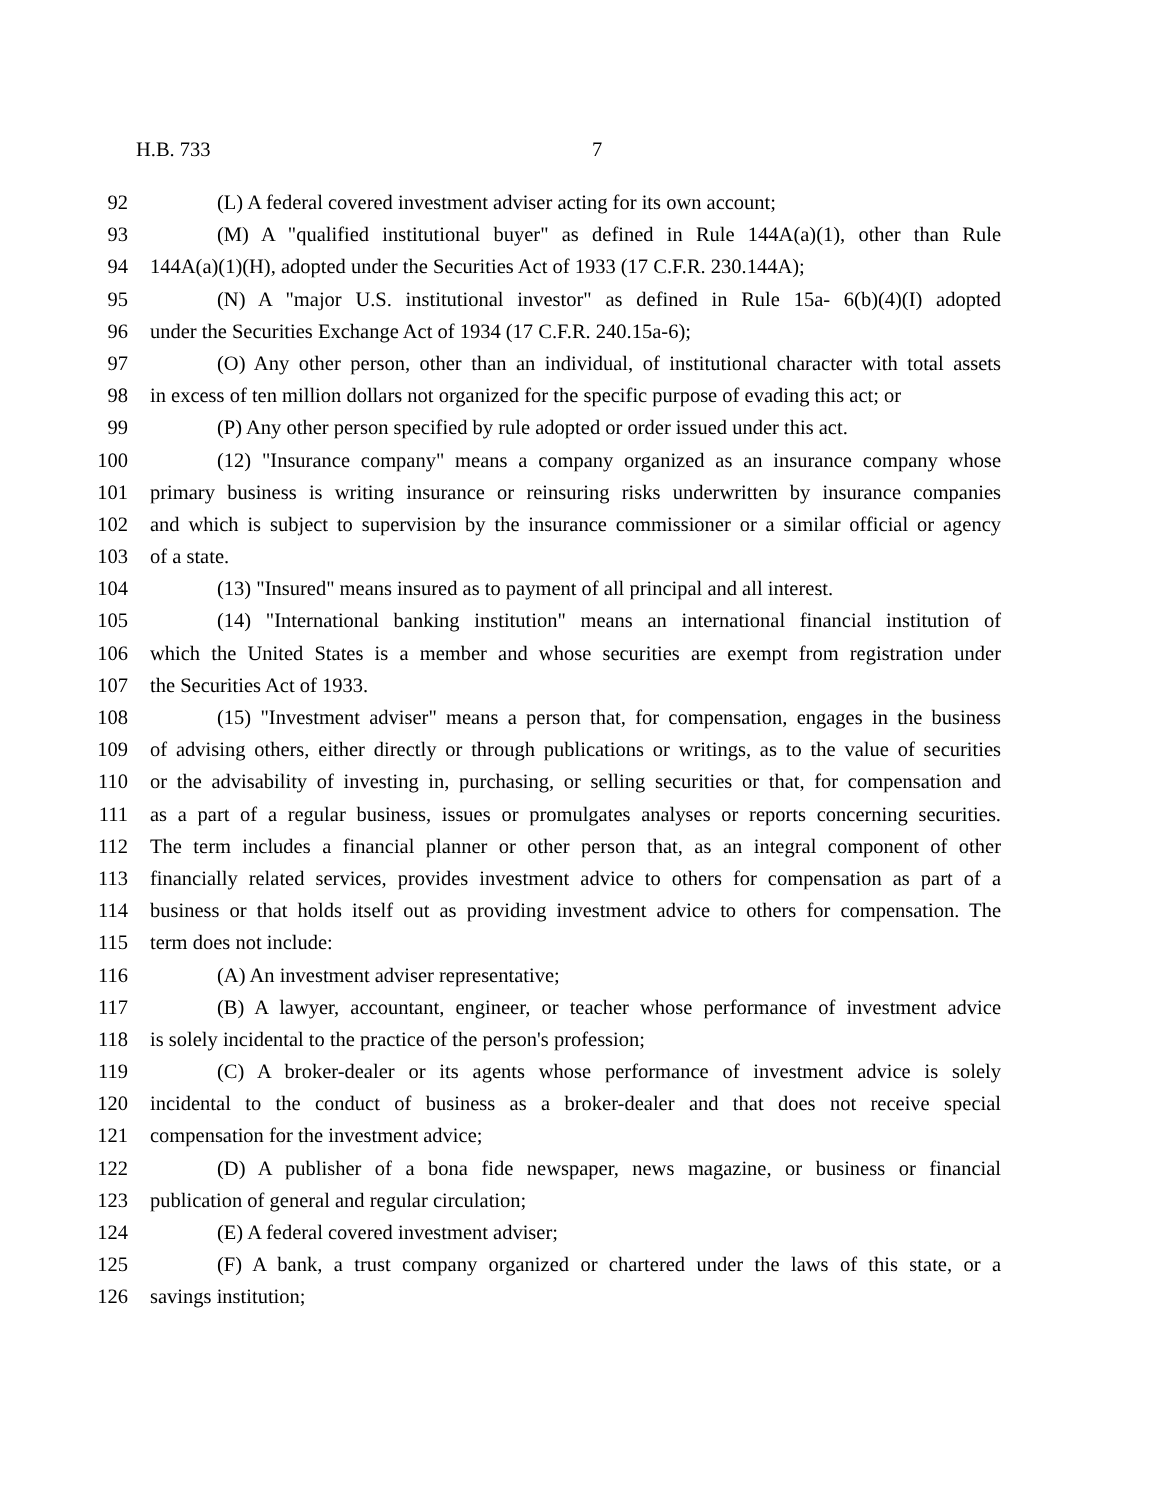H.B. 733 7
92 (L) A federal covered investment adviser acting for its own account;
93 (M) A "qualified institutional buyer" as defined in Rule 144A(a)(1), other than Rule
94 144A(a)(1)(H), adopted under the Securities Act of 1933 (17 C.F.R. 230.144A);
95 (N) A "major U.S. institutional investor" as defined in Rule 15a- 6(b)(4)(I) adopted
96 under the Securities Exchange Act of 1934 (17 C.F.R. 240.15a-6);
97 (O) Any other person, other than an individual, of institutional character with total assets
98 in excess of ten million dollars not organized for the specific purpose of evading this act; or
99 (P) Any other person specified by rule adopted or order issued under this act.
100 (12) "Insurance company" means a company organized as an insurance company whose
101 primary business is writing insurance or reinsuring risks underwritten by insurance companies
102 and which is subject to supervision by the insurance commissioner or a similar official or agency
103 of a state.
104 (13) "Insured" means insured as to payment of all principal and all interest.
105 (14) "International banking institution" means an international financial institution of
106 which the United States is a member and whose securities are exempt from registration under
107 the Securities Act of 1933.
108 (15) "Investment adviser" means a person that, for compensation, engages in the business
109 of advising others, either directly or through publications or writings, as to the value of securities
110 or the advisability of investing in, purchasing, or selling securities or that, for compensation and
111 as a part of a regular business, issues or promulgates analyses or reports concerning securities.
112 The term includes a financial planner or other person that, as an integral component of other
113 financially related services, provides investment advice to others for compensation as part of a
114 business or that holds itself out as providing investment advice to others for compensation. The
115 term does not include:
116 (A) An investment adviser representative;
117 (B) A lawyer, accountant, engineer, or teacher whose performance of investment advice
118 is solely incidental to the practice of the person's profession;
119 (C) A broker-dealer or its agents whose performance of investment advice is solely
120 incidental to the conduct of business as a broker-dealer and that does not receive special
121 compensation for the investment advice;
122 (D) A publisher of a bona fide newspaper, news magazine, or business or financial
123 publication of general and regular circulation;
124 (E) A federal covered investment adviser;
125 (F) A bank, a trust company organized or chartered under the laws of this state, or a
126 savings institution;